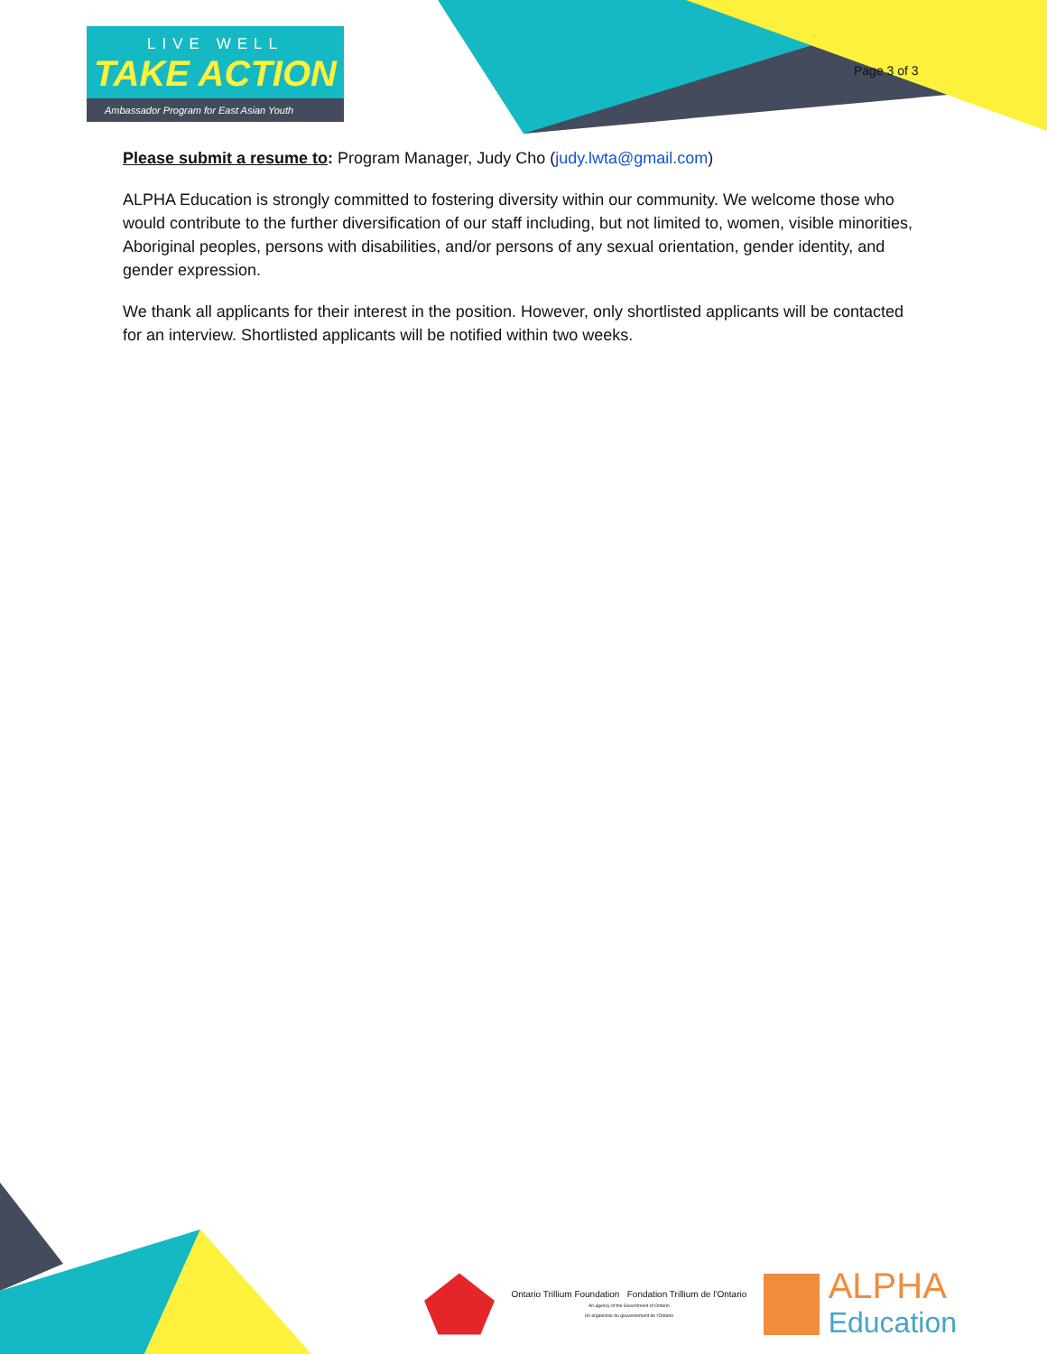LIVE WELL
TAKE ACTION
Ambassador Program for East Asian Youth
Page 3 of 3
Please submit a resume to: Program Manager, Judy Cho (judy.lwta@gmail.com)
ALPHA Education is strongly committed to fostering diversity within our community. We welcome those who would contribute to the further diversification of our staff including, but not limited to, women, visible minorities, Aboriginal peoples, persons with disabilities, and/or persons of any sexual orientation, gender identity, and gender expression.
We thank all applicants for their interest in the position. However, only shortlisted applicants will be contacted for an interview. Shortlisted applicants will be notified within two weeks.
Ontario Trillium Foundation Fondation Trillium de l'Ontario
An agency of the Government of Ontario
Un organisme du gouvernement de l'Ontario
ALPHA
Education